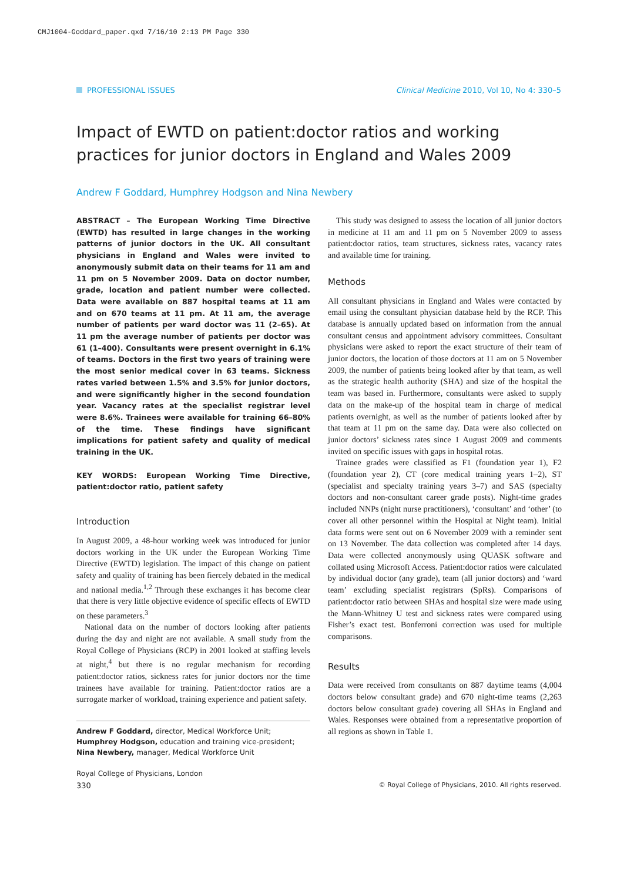CMJ1004-Goddard_paper.qxd 7/16/10 2:13 PM Page 330
PROFESSIONAL ISSUES Clinical Medicine 2010, Vol 10, No 4: 330–5
Impact of EWTD on patient:doctor ratios and working practices for junior doctors in England and Wales 2009
Andrew F Goddard, Humphrey Hodgson and Nina Newbery
ABSTRACT – The European Working Time Directive (EWTD) has resulted in large changes in the working patterns of junior doctors in the UK. All consultant physicians in England and Wales were invited to anonymously submit data on their teams for 11 am and 11 pm on 5 November 2009. Data on doctor number, grade, location and patient number were collected. Data were available on 887 hospital teams at 11 am and on 670 teams at 11 pm. At 11 am, the average number of patients per ward doctor was 11 (2–65). At 11 pm the average number of patients per doctor was 61 (1–400). Consultants were present overnight in 6.1% of teams. Doctors in the first two years of training were the most senior medical cover in 63 teams. Sickness rates varied between 1.5% and 3.5% for junior doctors, and were significantly higher in the second foundation year. Vacancy rates at the specialist registrar level were 8.6%. Trainees were available for training 66–80% of the time. These findings have significant implications for patient safety and quality of medical training in the UK.
KEY WORDS: European Working Time Directive, patient:doctor ratio, patient safety
Introduction
In August 2009, a 48-hour working week was introduced for junior doctors working in the UK under the European Working Time Directive (EWTD) legislation. The impact of this change on patient safety and quality of training has been fiercely debated in the medical and national media.<sup>1,2</sup> Through these exchanges it has become clear that there is very little objective evidence of specific effects of EWTD on these parameters.<sup>3</sup>
National data on the number of doctors looking after patients during the day and night are not available. A small study from the Royal College of Physicians (RCP) in 2001 looked at staffing levels at night,<sup>4</sup> but there is no regular mechanism for recording patient:doctor ratios, sickness rates for junior doctors nor the time trainees have available for training. Patient:doctor ratios are a surrogate marker of workload, training experience and patient safety.
Andrew F Goddard, director, Medical Workforce Unit; Humphrey Hodgson, education and training vice-president; Nina Newbery, manager, Medical Workforce Unit
Royal College of Physicians, London
This study was designed to assess the location of all junior doctors in medicine at 11 am and 11 pm on 5 November 2009 to assess patient:doctor ratios, team structures, sickness rates, vacancy rates and available time for training.
Methods
All consultant physicians in England and Wales were contacted by email using the consultant physician database held by the RCP. This database is annually updated based on information from the annual consultant census and appointment advisory committees. Consultant physicians were asked to report the exact structure of their team of junior doctors, the location of those doctors at 11 am on 5 November 2009, the number of patients being looked after by that team, as well as the strategic health authority (SHA) and size of the hospital the team was based in. Furthermore, consultants were asked to supply data on the make-up of the hospital team in charge of medical patients overnight, as well as the number of patients looked after by that team at 11 pm on the same day. Data were also collected on junior doctors’ sickness rates since 1 August 2009 and comments invited on specific issues with gaps in hospital rotas.
Trainee grades were classified as F1 (foundation year 1), F2 (foundation year 2), CT (core medical training years 1–2), ST (specialist and specialty training years 3–7) and SAS (specialty doctors and non-consultant career grade posts). Night-time grades included NNPs (night nurse practitioners), ‘consultant’ and ‘other’ (to cover all other personnel within the Hospital at Night team). Initial data forms were sent out on 6 November 2009 with a reminder sent on 13 November. The data collection was completed after 14 days. Data were collected anonymously using QUASK software and collated using Microsoft Access. Patient:doctor ratios were calculated by individual doctor (any grade), team (all junior doctors) and ‘ward team’ excluding specialist registrars (SpRs). Comparisons of patient:doctor ratio between SHAs and hospital size were made using the Mann-Whitney U test and sickness rates were compared using Fisher’s exact test. Bonferroni correction was used for multiple comparisons.
Results
Data were received from consultants on 887 daytime teams (4,004 doctors below consultant grade) and 670 night-time teams (2,263 doctors below consultant grade) covering all SHAs in England and Wales. Responses were obtained from a representative proportion of all regions as shown in Table 1.
330 © Royal College of Physicians, 2010. All rights reserved.